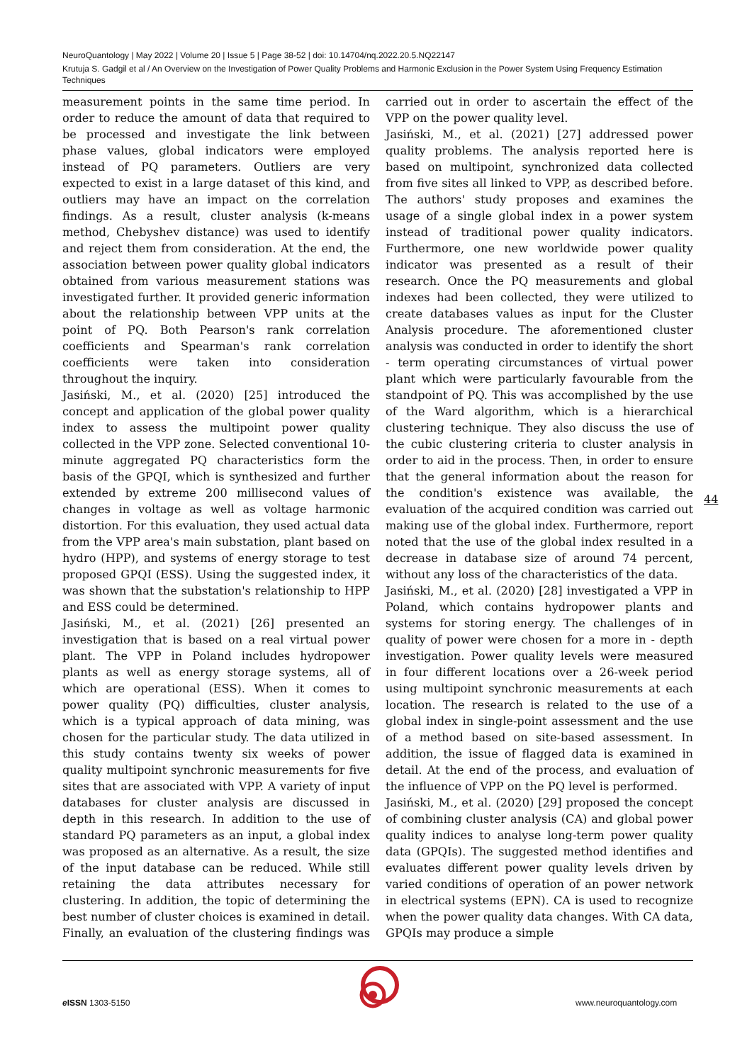NeuroQuantology | May 2022 | Volume 20 | Issue 5 | Page 38-52 | doi: 10.14704/nq.2022.20.5.NQ22147
Krutuja S. Gadgil et al / An Overview on the Investigation of Power Quality Problems and Harmonic Exclusion in the Power System Using Frequency Estimation Techniques
measurement points in the same time period. In order to reduce the amount of data that required to be processed and investigate the link between phase values, global indicators were employed instead of PQ parameters. Outliers are very expected to exist in a large dataset of this kind, and outliers may have an impact on the correlation findings. As a result, cluster analysis (k-means method, Chebyshev distance) was used to identify and reject them from consideration. At the end, the association between power quality global indicators obtained from various measurement stations was investigated further. It provided generic information about the relationship between VPP units at the point of PQ. Both Pearson's rank correlation coefficients and Spearman's rank correlation coefficients were taken into consideration throughout the inquiry.
Jasiński, M., et al. (2020) [25] introduced the concept and application of the global power quality index to assess the multipoint power quality collected in the VPP zone. Selected conventional 10-minute aggregated PQ characteristics form the basis of the GPQI, which is synthesized and further extended by extreme 200 millisecond values of changes in voltage as well as voltage harmonic distortion. For this evaluation, they used actual data from the VPP area's main substation, plant based on hydro (HPP), and systems of energy storage to test proposed GPQI (ESS). Using the suggested index, it was shown that the substation's relationship to HPP and ESS could be determined.
Jasiński, M., et al. (2021) [26] presented an investigation that is based on a real virtual power plant. The VPP in Poland includes hydropower plants as well as energy storage systems, all of which are operational (ESS). When it comes to power quality (PQ) difficulties, cluster analysis, which is a typical approach of data mining, was chosen for the particular study. The data utilized in this study contains twenty six weeks of power quality multipoint synchronic measurements for five sites that are associated with VPP. A variety of input databases for cluster analysis are discussed in depth in this research. In addition to the use of standard PQ parameters as an input, a global index was proposed as an alternative. As a result, the size of the input database can be reduced. While still retaining the data attributes necessary for clustering. In addition, the topic of determining the best number of cluster choices is examined in detail. Finally, an evaluation of the clustering findings was carried out in order to ascertain the effect of the VPP on the power quality level.
Jasiński, M., et al. (2021) [27] addressed power quality problems. The analysis reported here is based on multipoint, synchronized data collected from five sites all linked to VPP, as described before. The authors' study proposes and examines the usage of a single global index in a power system instead of traditional power quality indicators. Furthermore, one new worldwide power quality indicator was presented as a result of their research. Once the PQ measurements and global indexes had been collected, they were utilized to create databases values as input for the Cluster Analysis procedure. The aforementioned cluster analysis was conducted in order to identify the short - term operating circumstances of virtual power plant which were particularly favourable from the standpoint of PQ. This was accomplished by the use of the Ward algorithm, which is a hierarchical clustering technique. They also discuss the use of the cubic clustering criteria to cluster analysis in order to aid in the process. Then, in order to ensure that the general information about the reason for the condition's existence was available, the evaluation of the acquired condition was carried out making use of the global index. Furthermore, report noted that the use of the global index resulted in a decrease in database size of around 74 percent, without any loss of the characteristics of the data.
Jasiński, M., et al. (2020) [28] investigated a VPP in Poland, which contains hydropower plants and systems for storing energy. The challenges of in quality of power were chosen for a more in - depth investigation. Power quality levels were measured in four different locations over a 26-week period using multipoint synchronic measurements at each location. The research is related to the use of a global index in single-point assessment and the use of a method based on site-based assessment. In addition, the issue of flagged data is examined in detail. At the end of the process, and evaluation of the influence of VPP on the PQ level is performed.
Jasiński, M., et al. (2020) [29] proposed the concept of combining cluster analysis (CA) and global power quality indices to analyse long-term power quality data (GPQIs). The suggested method identifies and evaluates different power quality levels driven by varied conditions of operation of an power network in electrical systems (EPN). CA is used to recognize when the power quality data changes. With CA data, GPQIs may produce a simple
44
e ISSN 1303-5150 www.neuroquantology.com